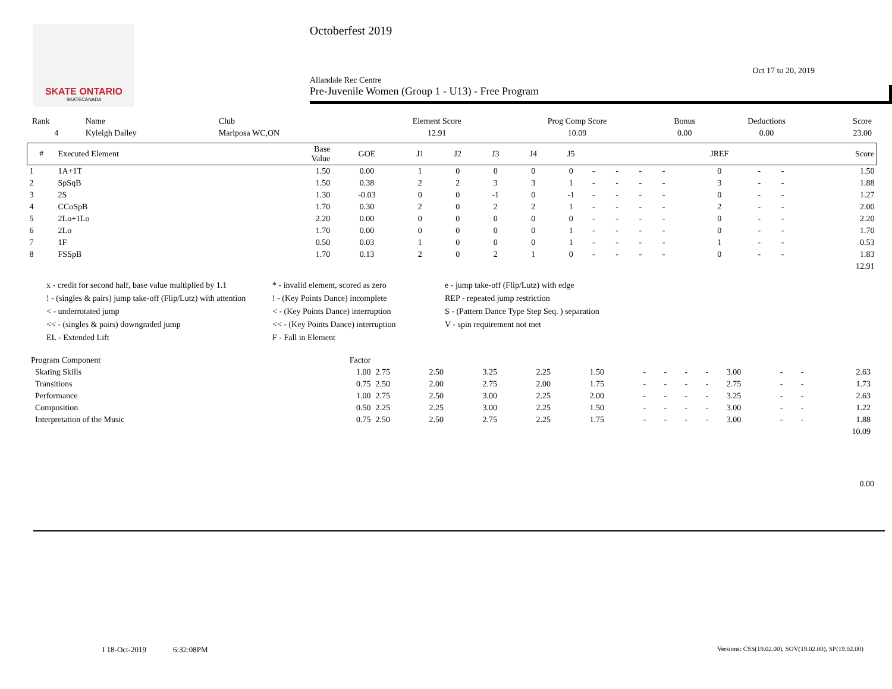SKATE ONTARIO
SKATECANADA
Octoberfest 2019
Oct 17 to 20, 2019
Allandale Rec Centre
Pre-Juvenile Women (Group 1 - U13) - Free Program
| Rank | Name | Club | Element Score | Prog Comp Score | Bonus | Deductions | Score |
| 4 | Kyleigh Dalley | Mariposa WC,ON | 12.91 | 10.09 | 0.00 | 0.00 | 23.00 |
| # | Executed Element | Base Value | GOE | J1 | J2 | J3 | J4 | J5 | | | | | JREF | | | Score |
| --- | --- | --- | --- | --- | --- | --- | --- | --- | --- | --- | --- | --- | --- | --- | --- | --- |
| 1 | 1A+1T | 1.50 | 0.00 | 1 | 0 | 0 | 0 | 0 | - | - | - | - | 0 | - | - | 1.50 |
| 2 | SpSqB | 1.50 | 0.38 | 2 | 2 | 3 | 3 | 1 | - | - | - | - | 3 | - | - | 1.88 |
| 3 | 2S | 1.30 | -0.03 | 0 | 0 | -1 | 0 | -1 | - | - | - | - | 0 | - | - | 1.27 |
| 4 | CCoSpB | 1.70 | 0.30 | 2 | 0 | 2 | 2 | 1 | - | - | - | - | 2 | - | - | 2.00 |
| 5 | 2Lo+1Lo | 2.20 | 0.00 | 0 | 0 | 0 | 0 | 0 | - | - | - | - | 0 | - | - | 2.20 |
| 6 | 2Lo | 1.70 | 0.00 | 0 | 0 | 0 | 0 | 1 | - | - | - | - | 0 | - | - | 1.70 |
| 7 | 1F | 0.50 | 0.03 | 1 | 0 | 0 | 0 | 1 | - | - | - | - | 1 | - | - | 0.53 |
| 8 | FSSpB | 1.70 | 0.13 | 2 | 0 | 2 | 1 | 0 | - | - | - | - | 0 | - | - | 1.83 |
| 12.91 | | | | | | | | | | | | | | | | |
x - credit for second half, base value multiplied by 1.1
* - invalid element, scored as zero
e - jump take-off (Flip/Lutz) with edge
! - (singles & pairs) jump take-off (Flip/Lutz) with attention
! - (Key Points Dance) incomplete
REP - repeated jump restriction
< - underrotated jump
< - (Key Points Dance) interruption
S - (Pattern Dance Type Step Seq. ) separation
<< - (singles & pairs) downgraded jump
<< - (Key Points Dance) interruption
V - spin requirement not met
EL - Extended Lift
F - Fall in Element
| Program Component | Factor | | | | | | | | | | | | | |
| Skating Skills | 1.00 | 2.75 | 2.50 | 3.25 | 2.25 | 1.50 | - | - | - | - | 3.00 | - | - | 2.63 |
| Transitions | 0.75 | 2.50 | 2.00 | 2.75 | 2.00 | 1.75 | - | - | - | - | 2.75 | - | - | 1.73 |
| Performance | 1.00 | 2.75 | 2.50 | 3.00 | 2.25 | 2.00 | - | - | - | - | 3.25 | - | - | 2.63 |
| Composition | 0.50 | 2.25 | 2.25 | 3.00 | 2.25 | 1.50 | - | - | - | - | 3.00 | - | - | 1.22 |
| Interpretation of the Music | 0.75 | 2.50 | 2.50 | 2.75 | 2.25 | 1.75 | - | - | - | - | 3.00 | - | - | 1.88 |
| 10.09 | | | | | | | | | | | | | | |
0.00
I 18-Oct-2019 6:32:08PM Versions: CSS(19.02.00), SOV(19.02.00), SP(19.02.00)